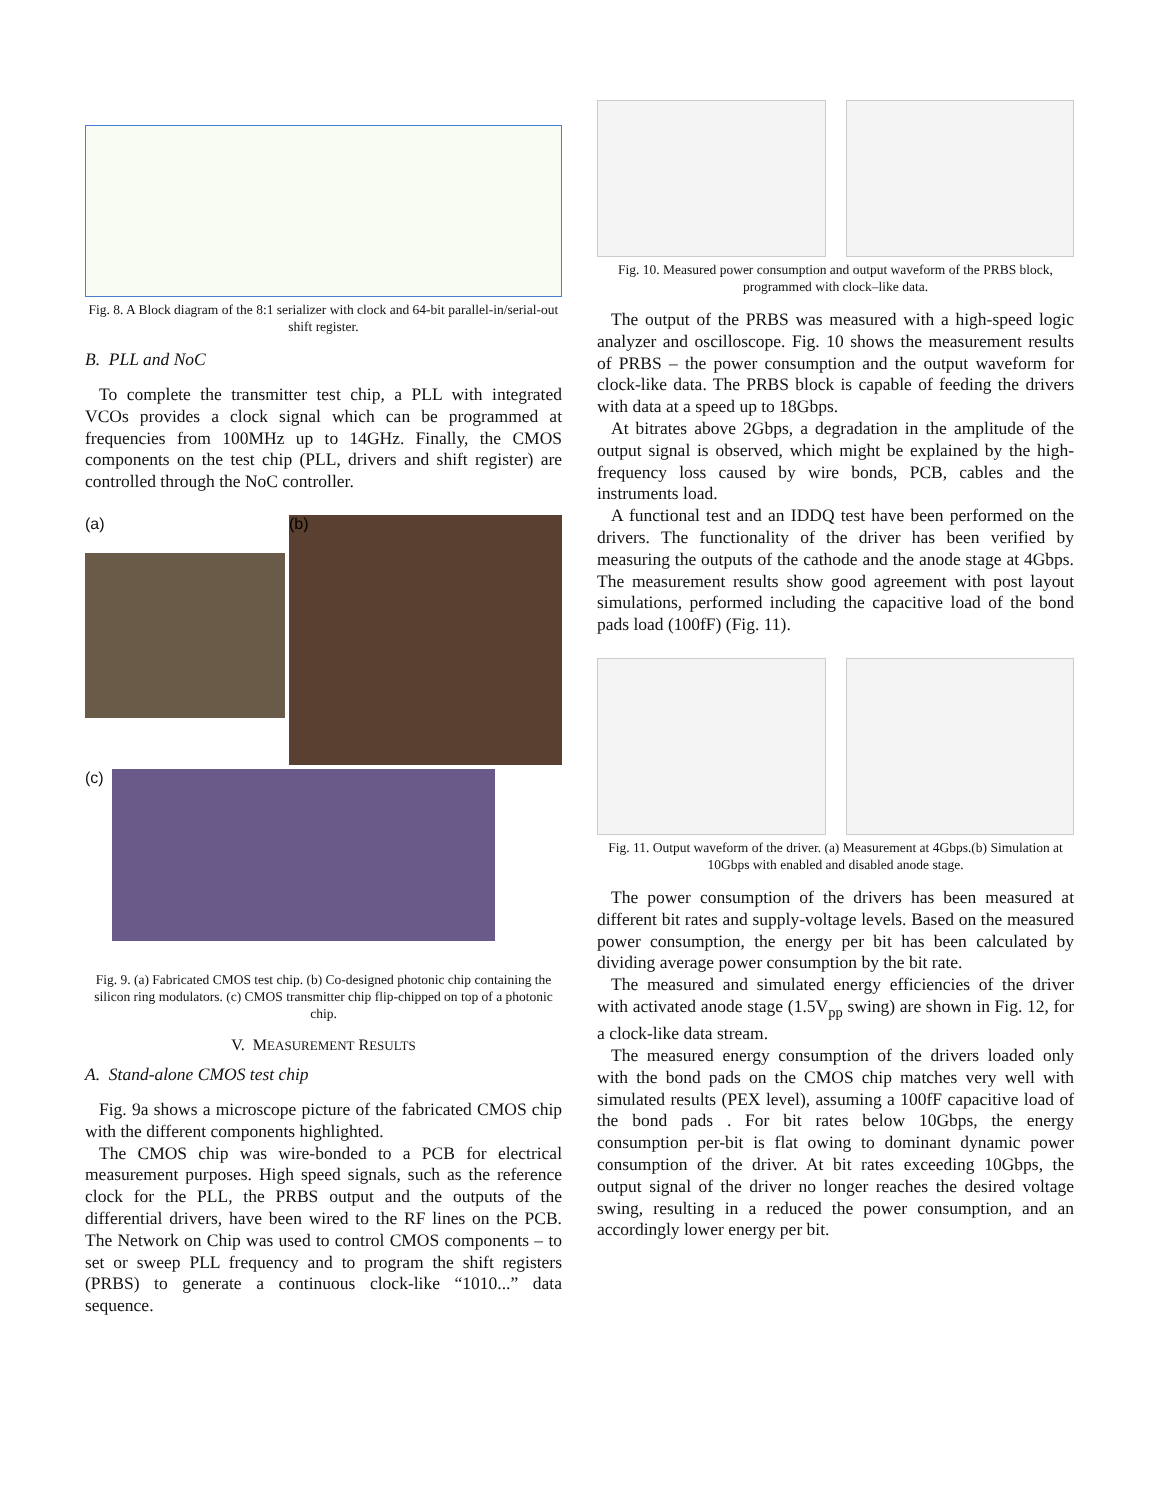Fig. 8. A Block diagram of the 8:1 serializer with clock and 64-bit parallel-in/serial-out shift register.
B. PLL and NoC
To complete the transmitter test chip, a PLL with integrated VCOs provides a clock signal which can be programmed at frequencies from 100MHz up to 14GHz. Finally, the CMOS components on the test chip (PLL, drivers and shift register) are controlled through the NoC controller.
(a) (b)
(c)
Fig. 9. (a) Fabricated CMOS test chip. (b) Co-designed photonic chip containing the silicon ring modulators. (c) CMOS transmitter chip flip-chipped on top of a photonic chip.
V. MEASUREMENT RESULTS
A. Stand-alone CMOS test chip
Fig. 9a shows a microscope picture of the fabricated CMOS chip with the different components highlighted.
The CMOS chip was wire-bonded to a PCB for electrical measurement purposes. High speed signals, such as the reference clock for the PLL, the PRBS output and the outputs of the differential drivers, have been wired to the RF lines on the PCB. The Network on Chip was used to control CMOS components – to set or sweep PLL frequency and to program the shift registers (PRBS) to generate a continuous clock-like “1010...” data sequence.
Fig. 10. Measured power consumption and output waveform of the PRBS block, programmed with clock–like data.
The output of the PRBS was measured with a high-speed logic analyzer and oscilloscope. Fig. 10 shows the measurement results of PRBS – the power consumption and the output waveform for clock-like data. The PRBS block is capable of feeding the drivers with data at a speed up to 18Gbps.
At bitrates above 2Gbps, a degradation in the amplitude of the output signal is observed, which might be explained by the high-frequency loss caused by wire bonds, PCB, cables and the instruments load.
A functional test and an IDDQ test have been performed on the drivers. The functionality of the driver has been verified by measuring the outputs of the cathode and the anode stage at 4Gbps. The measurement results show good agreement with post layout simulations, performed including the capacitive load of the bond pads load (100fF) (Fig. 11).
Fig. 11. Output waveform of the driver. (a) Measurement at 4Gbps.(b) Simulation at 10Gbps with enabled and disabled anode stage.
The power consumption of the drivers has been measured at different bit rates and supply-voltage levels. Based on the measured power consumption, the energy per bit has been calculated by dividing average power consumption by the bit rate.
The measured and simulated energy efficiencies of the driver with activated anode stage (1.5V<sub>pp</sub> swing) are shown in Fig. 12, for a clock-like data stream.
The measured energy consumption of the drivers loaded only with the bond pads on the CMOS chip matches very well with simulated results (PEX level), assuming a 100fF capacitive load of the bond pads . For bit rates below 10Gbps, the energy consumption per-bit is flat owing to dominant dynamic power consumption of the driver. At bit rates exceeding 10Gbps, the output signal of the driver no longer reaches the desired voltage swing, resulting in a reduced the power consumption, and an accordingly lower energy per bit.